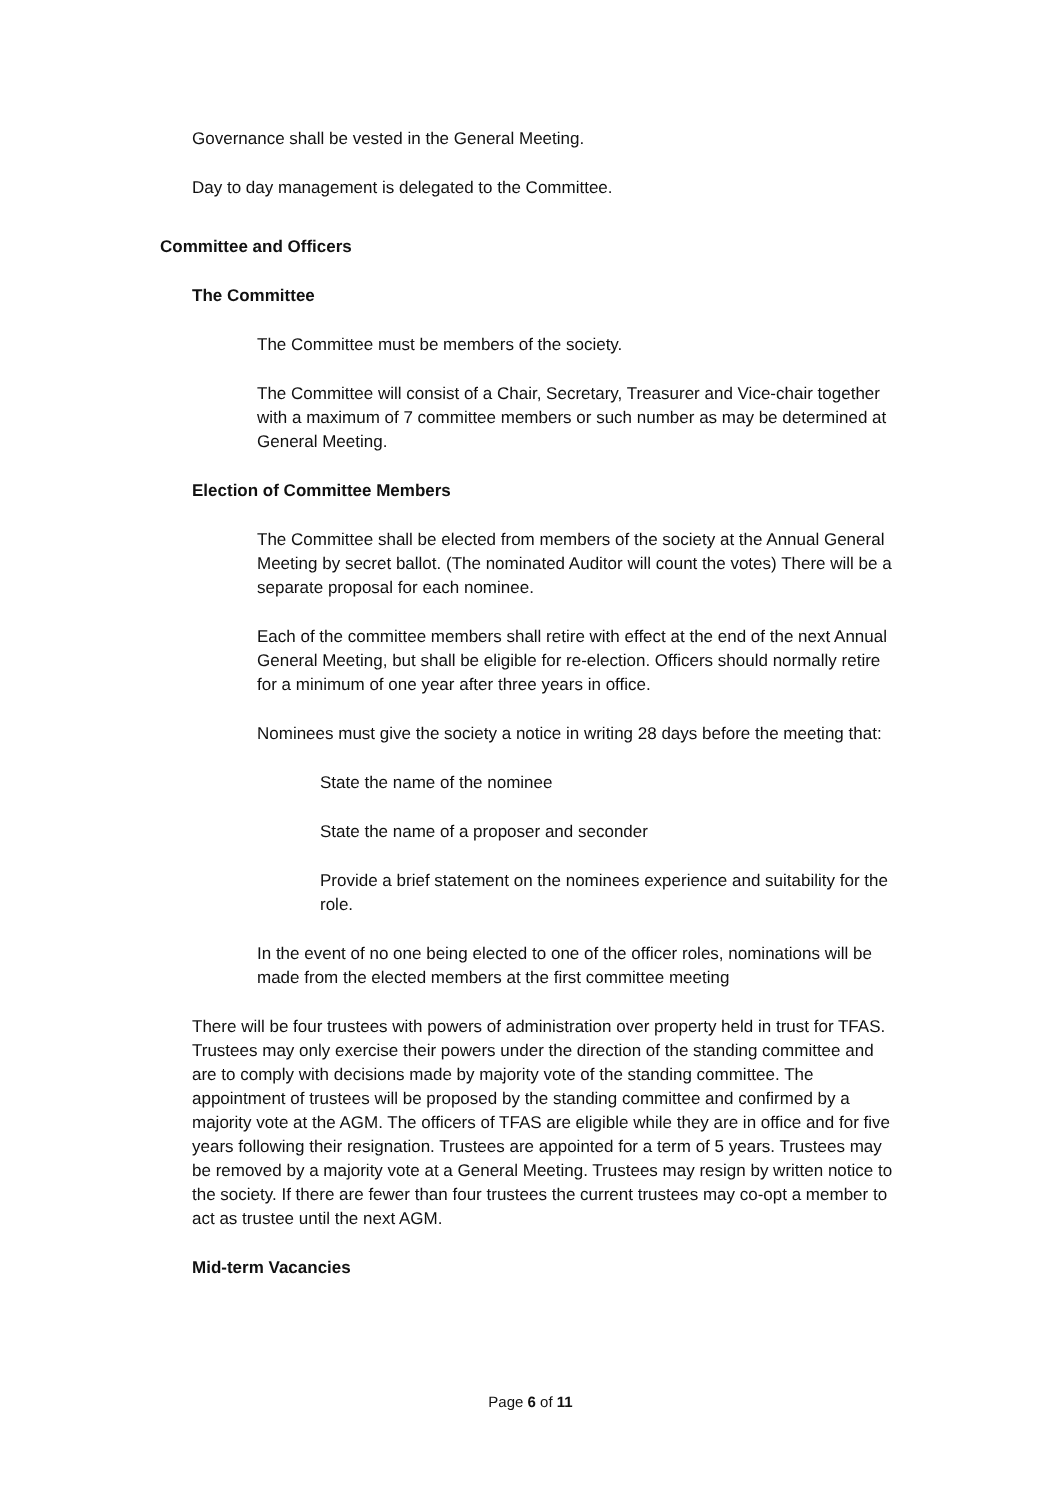Governance shall be vested in the General Meeting.
Day to day management is delegated to the Committee.
Committee and Officers
The Committee
The Committee must be members of the society.
The Committee will consist of a Chair, Secretary, Treasurer and Vice-chair together with a maximum of 7 committee members or such number as may be determined at General Meeting.
Election of Committee Members
The Committee shall be elected from members of the society at the Annual General Meeting by secret ballot. (The nominated Auditor will count the votes) There will be a separate proposal for each nominee.
Each of the committee members shall retire with effect at the end of the next Annual General Meeting, but shall be eligible for re-election. Officers should normally retire for a minimum of one year after three years in office.
Nominees must give the society a notice in writing 28 days before the meeting that:
State the name of the nominee
State the name of a proposer and seconder
Provide a brief statement on the nominees experience and suitability for the role.
In the event of no one being elected to one of the officer roles, nominations will be made from the elected members at the first committee meeting
There will be four trustees with powers of administration over property held in trust for TFAS. Trustees may only exercise their powers under the direction of the standing committee and are to comply with decisions made by majority vote of the standing committee. The appointment of trustees will be proposed by the standing committee and confirmed by a majority vote at the AGM. The officers of TFAS are eligible while they are in office and for five years following their resignation. Trustees are appointed for a term of 5 years. Trustees may be removed by a majority vote at a General Meeting. Trustees may resign by written notice to the society. If there are fewer than four trustees the current trustees may co-opt a member to act as trustee until the next AGM.
Mid-term Vacancies
Page 6 of 11